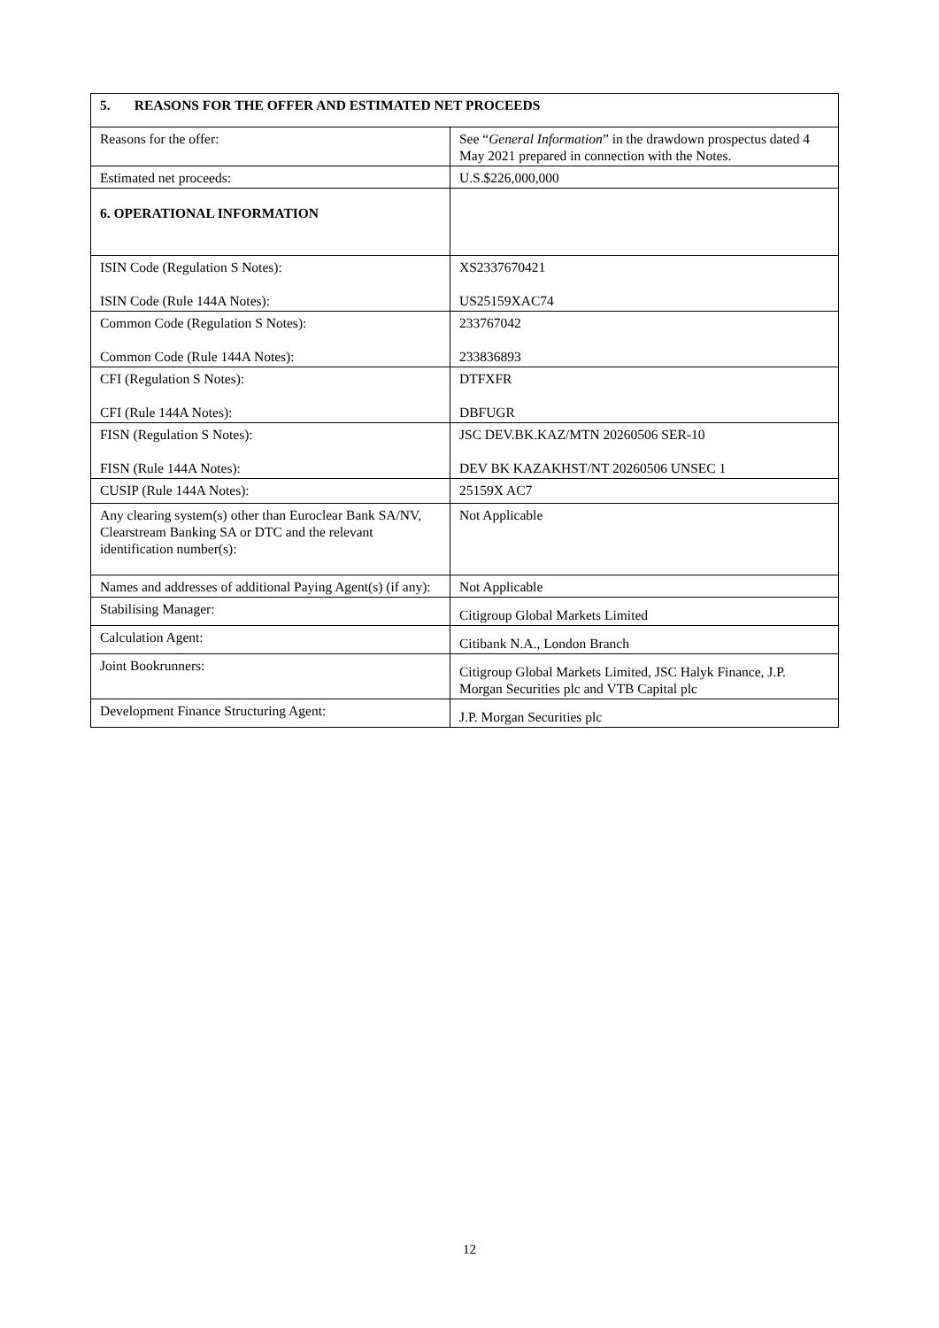| 5. REASONS FOR THE OFFER AND ESTIMATED NET PROCEEDS | |
| Reasons for the offer: | See “ General Information ” in the drawdown prospectus dated 4 May 2021 prepared in connection with the Notes. |
| Estimated net proceeds: | U.S.$226,000,000 |
| 6. OPERATIONAL INFORMATION | |
| ISIN Code (Regulation S Notes): ISIN Code (Rule 144A Notes): | XS2337670421 US25159XAC74 |
| Common Code (Regulation S Notes): Common Code (Rule 144A Notes): | 233767042 233836893 |
| CFI (Regulation S Notes): CFI (Rule 144A Notes): | DTFXFR DBFUGR |
| FISN (Regulation S Notes): FISN (Rule 144A Notes): | JSC DEV.BK.KAZ/MTN 20260506 SER-10 DEV BK KAZAKHST/NT 20260506 UNSEC 1 |
| CUSIP (Rule 144A Notes): | 25159X AC7 |
| Any clearing system(s) other than Euroclear Bank SA/NV, Clearstream Banking SA or DTC and the relevant identification number(s): | Not Applicable |
| Names and addresses of additional Paying Agent(s) (if any): | Not Applicable |
| Stabilising Manager: | Citigroup Global Markets Limited |
| Calculation Agent: | Citibank N.A., London Branch |
| Joint Bookrunners: | Citigroup Global Markets Limited, JSC Halyk Finance, J.P. Morgan Securities plc and VTB Capital plc |
| Development Finance Structuring Agent: | J.P. Morgan Securities plc |
12